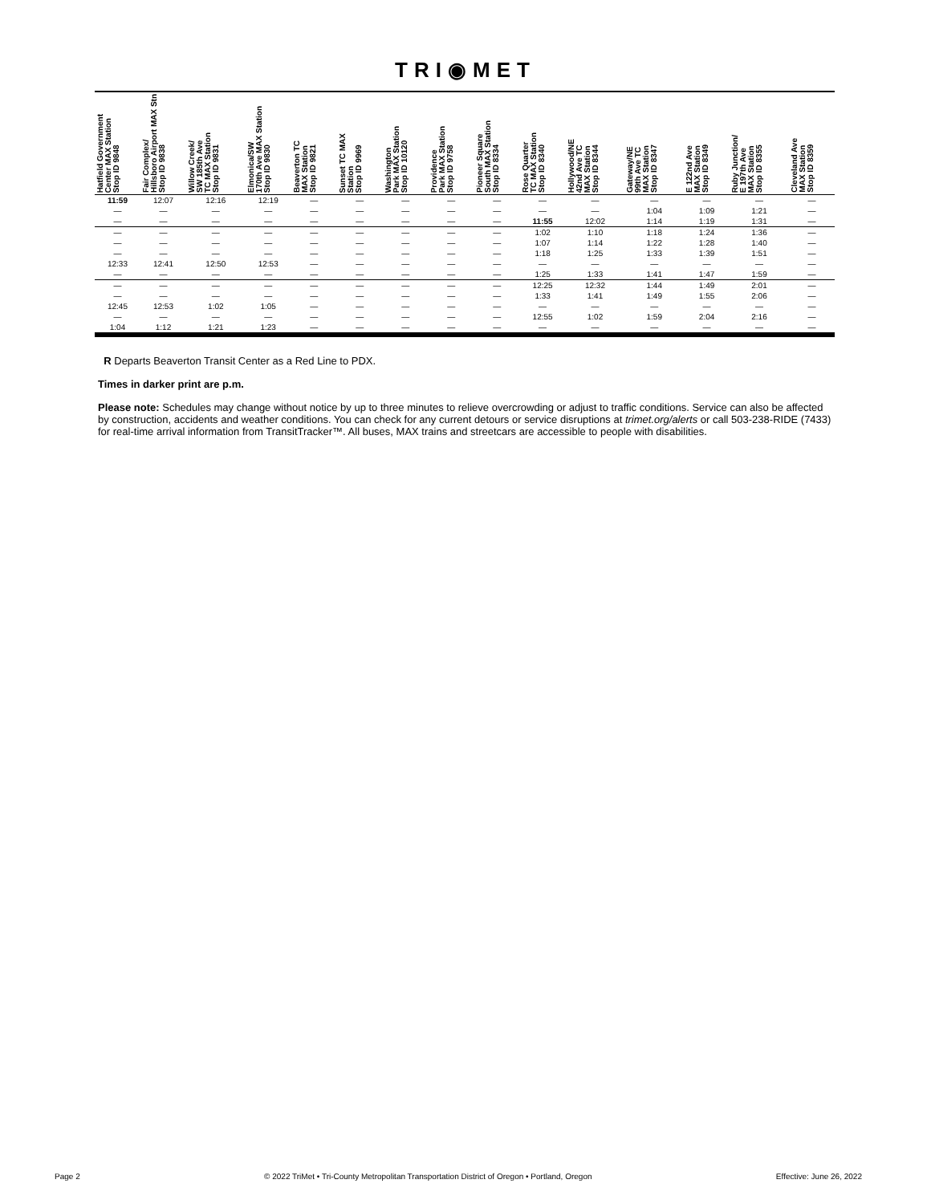TRI◉MET
| Hatfield Government Center MAX Station Stop ID 9848 | Fair Complex/ Hillsboro Airport MAX Stn Stop ID 9838 | Willow Creek/ SW 185th Ave TC MAX Station Stop ID 9831 | Elmonica/SW 170th Ave MAX Station Stop ID 9830 | Beaverton TC MAX Station Stop ID 9821 | Sunset TC MAX Station Stop ID 9969 | Washington Park MAX Station Stop ID 10120 | Providence Park MAX Station Stop ID 9758 | Pioneer Square South MAX Station Stop ID 8334 | Rose Quarter TC MAX Station Stop ID 8340 | Hollywood/NE 42nd Ave TC MAX Station Stop ID 8344 | Gateway/NE 99th Ave TC MAX Station Stop ID 8347 | E 122nd Ave MAX Station Stop ID 8349 | Ruby Junction/ E 197th Ave MAX Station Stop ID 8355 | Cleveland Ave MAX Station Stop ID 8359 |
| --- | --- | --- | --- | --- | --- | --- | --- | --- | --- | --- | --- | --- | --- | --- |
| 11:59 | 12:07 | 12:16 | 12:19 | — | — | — | — | — | — | — | — | — | — | — |
| — | — | — | — | — | — | — | — | — | — | — | 1:04 | 1:09 | 1:21 | — |
| — | — | — | — | — | — | — | — | — | 11:55 | 12:02 | 1:14 | 1:19 | 1:31 | — |
| — | — | — | — | — | — | — | — | — | 1:02 | 1:10 | 1:18 | 1:24 | 1:36 | — |
| — | — | — | — | — | — | — | — | — | 1:07 | 1:14 | 1:22 | 1:28 | 1:40 | — |
| — | — | — | — | — | — | — | — | — | 1:18 | 1:25 | 1:33 | 1:39 | 1:51 | — |
| 12:33 | 12:41 | 12:50 | 12:53 | — | — | — | — | — | — | — | — | — | — | — |
| — | — | — | — | — | — | — | — | — | 1:25 | 1:33 | 1:41 | 1:47 | 1:59 | — |
| — | — | — | — | — | — | — | — | — | 12:25 | 12:32 | 1:44 | 1:49 | 2:01 | — |
| — | — | — | — | — | — | — | — | — | 1:33 | 1:41 | 1:49 | 1:55 | 2:06 | — |
| 12:45 | 12:53 | 1:02 | 1:05 | — | — | — | — | — | — | — | — | — | — | — |
| — | — | — | — | — | — | — | — | — | 12:55 | 1:02 | 1:59 | 2:04 | 2:16 | — |
| 1:04 | 1:12 | 1:21 | 1:23 | — | — | — | — | — | — | — | — | — | — | — |
R Departs Beaverton Transit Center as a Red Line to PDX.
Times in darker print are p.m.
Please note: Schedules may change without notice by up to three minutes to relieve overcrowding or adjust to traffic conditions. Service can also be affected by construction, accidents and weather conditions. You can check for any current detours or service disruptions at trimet.org/alerts or call 503-238-RIDE (7433) for real-time arrival information from TransitTracker™. All buses, MAX trains and streetcars are accessible to people with disabilities.
Page 2 © 2022 TriMet • Tri-County Metropolitan Transportation District of Oregon • Portland, Oregon Effective: June 26, 2022